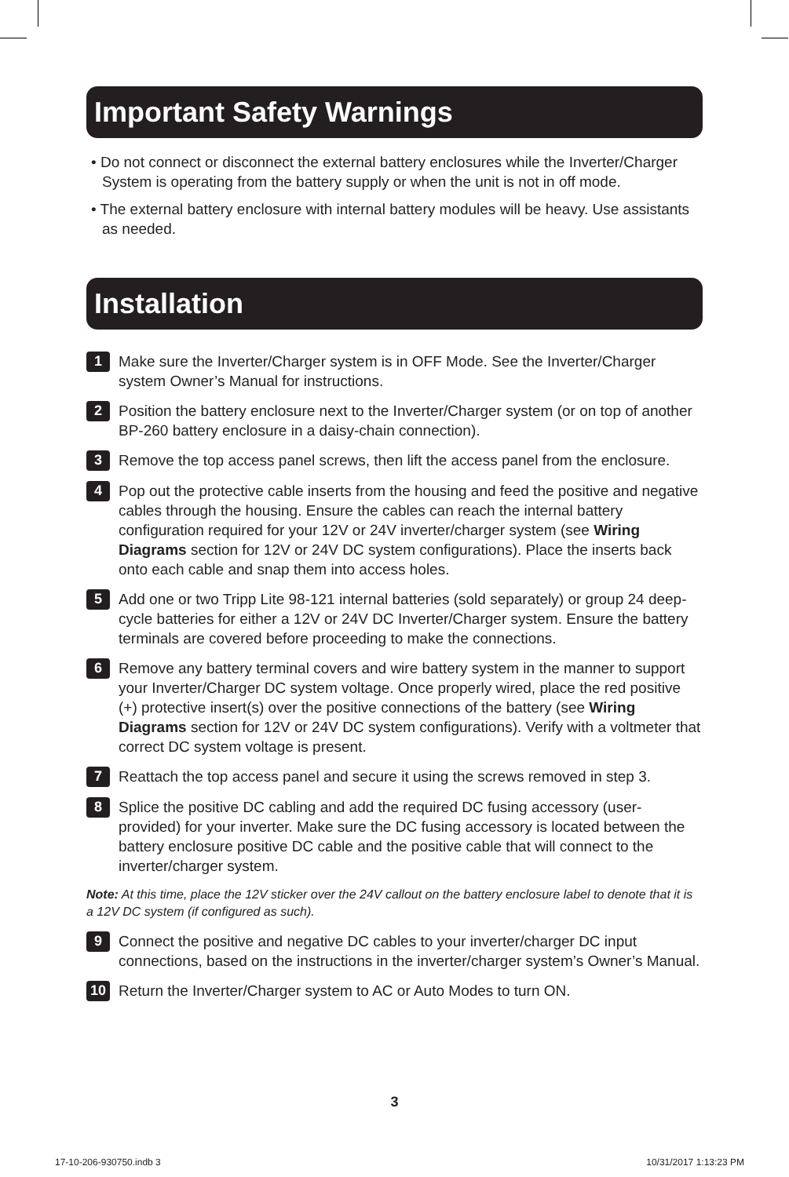Important Safety Warnings
• Do not connect or disconnect the external battery enclosures while the Inverter/Charger System is operating from the battery supply or when the unit is not in off mode.
• The external battery enclosure with internal battery modules will be heavy. Use assistants as needed.
Installation
1 Make sure the Inverter/Charger system is in OFF Mode. See the Inverter/Charger system Owner’s Manual for instructions.
2 Position the battery enclosure next to the Inverter/Charger system (or on top of another BP-260 battery enclosure in a daisy-chain connection).
3 Remove the top access panel screws, then lift the access panel from the enclosure.
4 Pop out the protective cable inserts from the housing and feed the positive and negative cables through the housing. Ensure the cables can reach the internal battery configuration required for your 12V or 24V inverter/charger system (see Wiring Diagrams section for 12V or 24V DC system configurations). Place the inserts back onto each cable and snap them into access holes.
5 Add one or two Tripp Lite 98-121 internal batteries (sold separately) or group 24 deep-cycle batteries for either a 12V or 24V DC Inverter/Charger system. Ensure the battery terminals are covered before proceeding to make the connections.
6 Remove any battery terminal covers and wire battery system in the manner to support your Inverter/Charger DC system voltage. Once properly wired, place the red positive (+) protective insert(s) over the positive connections of the battery (see Wiring Diagrams section for 12V or 24V DC system configurations). Verify with a voltmeter that correct DC system voltage is present.
7 Reattach the top access panel and secure it using the screws removed in step 3.
8 Splice the positive DC cabling and add the required DC fusing accessory (user-provided) for your inverter. Make sure the DC fusing accessory is located between the battery enclosure positive DC cable and the positive cable that will connect to the inverter/charger system.
Note: At this time, place the 12V sticker over the 24V callout on the battery enclosure label to denote that it is a 12V DC system (if configured as such).
9 Connect the positive and negative DC cables to your inverter/charger DC input connections, based on the instructions in the inverter/charger system’s Owner’s Manual.
10 Return the Inverter/Charger system to AC or Auto Modes to turn ON.
3
17-10-206-930750.indb 3 10/31/2017 1:13:23 PM